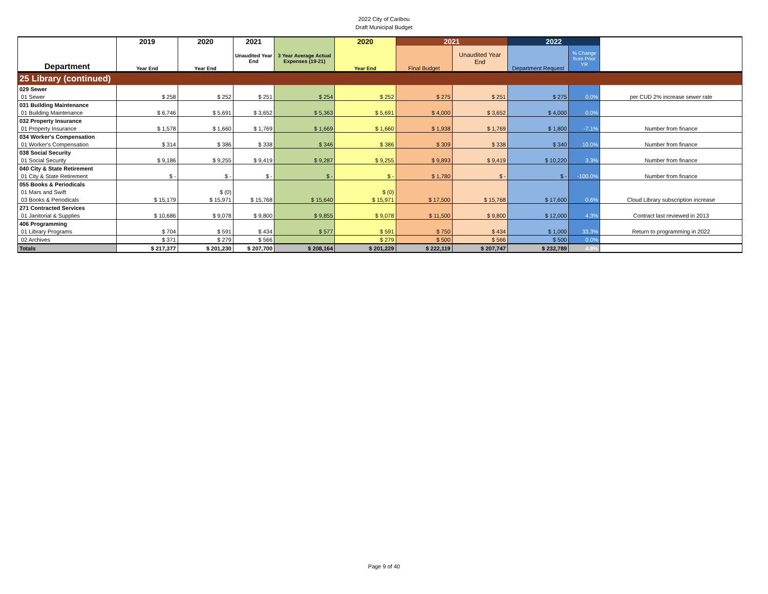2022 City of Caribou
Draft Municipal Budget
| | 2019 | 2020 | 2021 | | 2020 | 2021 | | 2022 | | |
| Department | Year End | Year End | Unaudited Year End | 3 Year Average Actual Expenses (19-21) | Year End | Final Budget | Unaudited Year End | Department Request | % Change from Prior YR | |
| 25 Library (continued) | | | | | | | | | | |
| 029 Sewer | | | | | | | | | | |
| 01 Sewer | $ 258 | $ 252 | $ 251 | $ 254 | $ 252 | $ 275 | $ 251 | $ 275 | 0.0% | per CUD 2% increase sewer rate |
| 031 Building Maintenance | | | | | | | | | | |
| 01 Building Maintenance | $ 6,746 | $ 5,691 | $ 3,652 | $ 5,363 | $ 5,691 | $ 4,000 | $ 3,652 | $ 4,000 | 0.0% | |
| 032 Property Insurance | | | | | | | | | | |
| 01 Property Insurance | $ 1,578 | $ 1,660 | $ 1,769 | $ 1,669 | $ 1,660 | $ 1,938 | $ 1,769 | $ 1,800 | -7.1% | Number from finance |
| 034 Worker's Compensation | | | | | | | | | | |
| 01 Worker's Compensation | $ 314 | $ 386 | $ 338 | $ 346 | $ 386 | $ 309 | $ 338 | $ 340 | 10.0% | Number from finance |
| 038 Social Security | | | | | | | | | | |
| 01 Social Security | $ 9,186 | $ 9,255 | $ 9,419 | $ 9,287 | $ 9,255 | $ 9,893 | $ 9,419 | $ 10,220 | 3.3% | Number from finance |
| 040 City & State Retirement | | | | | | | | | | |
| 01 City & State Retirement | $ - | $ - | $ - | $ - | $ - | $ 1,780 | $ - | $ - | -100.0% | Number from finance |
| 055 Books & Periodicals | | | | | | | | | | |
| 01 Mars and Swift | | $ (0) | | | $ (0) | | | | | |
| 03 Books & Periodicals | $ 15,179 | $ 15,971 | $ 15,768 | $ 15,640 | $ 15,971 | $ 17,500 | $ 15,768 | $ 17,600 | 0.6% | Cloud Library subscription increase |
| 271 Contracted Services | | | | | | | | | | |
| 01 Janitorial & Supplies | $ 10,686 | $ 9,078 | $ 9,800 | $ 9,855 | $ 9,078 | $ 11,500 | $ 9,800 | $ 12,000 | 4.3% | Contract last reviewed in 2013 |
| 406 Programming | | | | | | | | | | |
| 01 Library Programs | $ 704 | $ 591 | $ 434 | $ 577 | $ 591 | $ 750 | $ 434 | $ 1,000 | 33.3% | Return to programming in 2022 |
| 02 Archives | $ 371 | $ 279 | $ 566 | | $ 279 | $ 500 | $ 566 | $ 500 | 0.0% | |
| Totals | $ 217,377 | $ 201,230 | $ 207,700 | $ 208,164 | $ 201,229 | $ 222,119 | $ 207,747 | $ 232,789 | 4.8% | |
Page 9 of 40